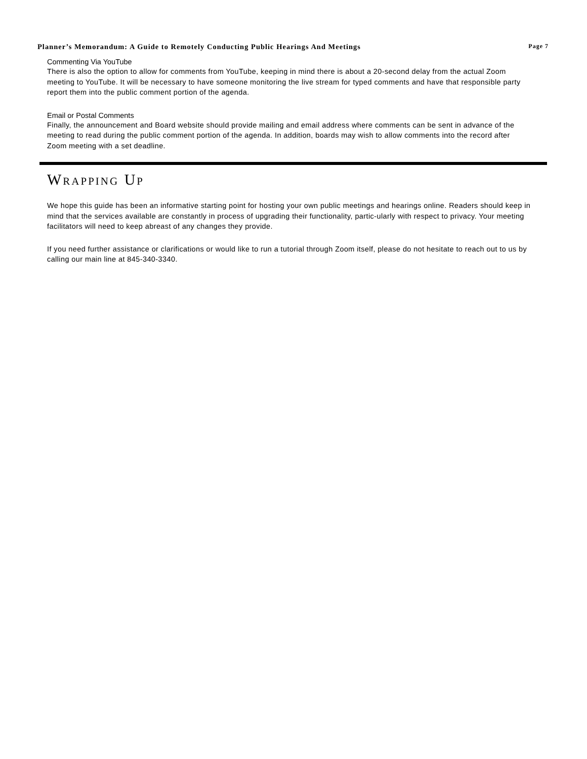Planner’s Memorandum: A Guide to Remotely Conducting Public Hearings And Meetings Page 7
Commenting Via YouTube
There is also the option to allow for comments from YouTube, keeping in mind there is about a 20-second delay from the actual Zoom meeting to YouTube. It will be necessary to have someone monitoring the live stream for typed comments and have that responsible party report them into the public comment portion of the agenda.
Email or Postal Comments
Finally, the announcement and Board website should provide mailing and email address where comments can be sent in advance of the meeting to read during the public comment portion of the agenda. In addition, boards may wish to allow comments into the record after Zoom meeting with a set deadline.
WRAPPING UP
We hope this guide has been an informative starting point for hosting your own public meetings and hearings online. Readers should keep in mind that the services available are constantly in process of upgrading their functionality, partic-ularly with respect to privacy. Your meeting facilitators will need to keep abreast of any changes they provide.
If you need further assistance or clarifications or would like to run a tutorial through Zoom itself, please do not hesitate to reach out to us by calling our main line at 845-340-3340.